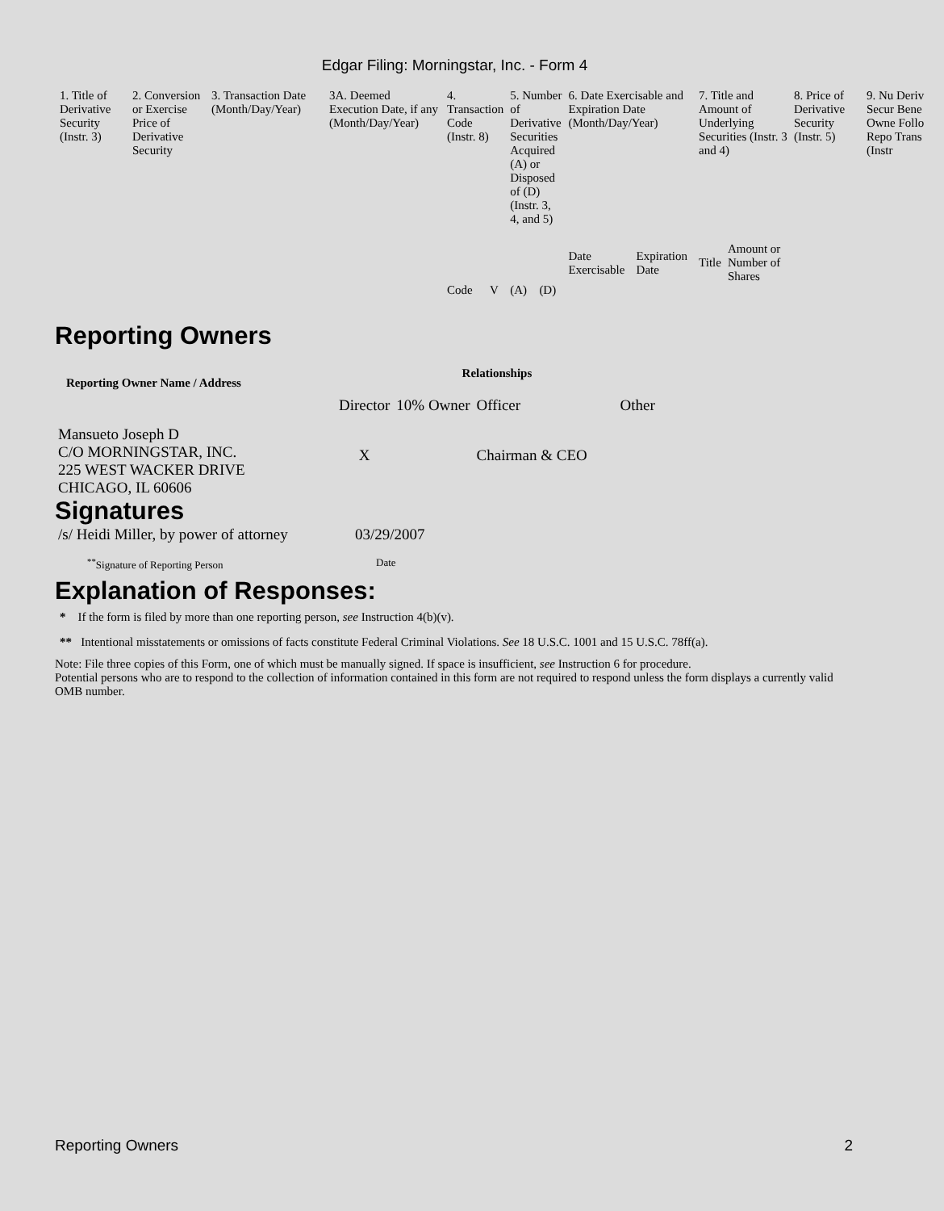Edgar Filing: Morningstar, Inc. - Form 4
| 1. Title of Derivative Security (Instr. 3) | 2. Conversion or Exercise Price of Derivative Security | 3. Transaction Date (Month/Day/Year) | 3A. Deemed Execution Date, if any (Month/Day/Year) | 4. Transaction Code (Instr. 8) | | 5. Number of Derivative Securities Acquired (A) or Disposed of (D) (Instr. 3, 4, and 5) | | 6. Date Exercisable and Expiration Date (Month/Day/Year) | | 7. Title and Amount of Underlying Securities (Instr. 3 and 4) | | 8. Price of Derivative Security (Instr. 5) | 9. Nu Deriv Secur Bene Owne Follo Repo Trans (Instr |
| --- | --- | --- | --- | --- | --- | --- | --- | --- | --- | --- | --- | --- | --- |
| | | | | | | | | Date Exercisable | Expiration Date | Title | Amount or Number of Shares | | |
| | | | | Code | V | (A) | (D) | | | | | | |
Reporting Owners
| Reporting Owner Name / Address | Relationships | | | |
| --- | --- | --- | --- | --- |
| | Director | 10% Owner | Officer | Other |
| Mansueto Joseph D C/O MORNINGSTAR, INC. 225 WEST WACKER DRIVE CHICAGO, IL 60606 | X | | Chairman & CEO | |
Signatures
| /s/ Heidi Miller, by power of attorney | 03/29/2007 |
| <sup>**</sup> Signature of Reporting Person | Date |
Explanation of Responses:
* If the form is filed by more than one reporting person, see Instruction 4(b)(v).
** Intentional misstatements or omissions of facts constitute Federal Criminal Violations. See 18 U.S.C. 1001 and 15 U.S.C. 78ff(a).
Note: File three copies of this Form, one of which must be manually signed. If space is insufficient, see Instruction 6 for procedure.
Potential persons who are to respond to the collection of information contained in this form are not required to respond unless the form displays a currently valid OMB number.
Reporting Owners 2